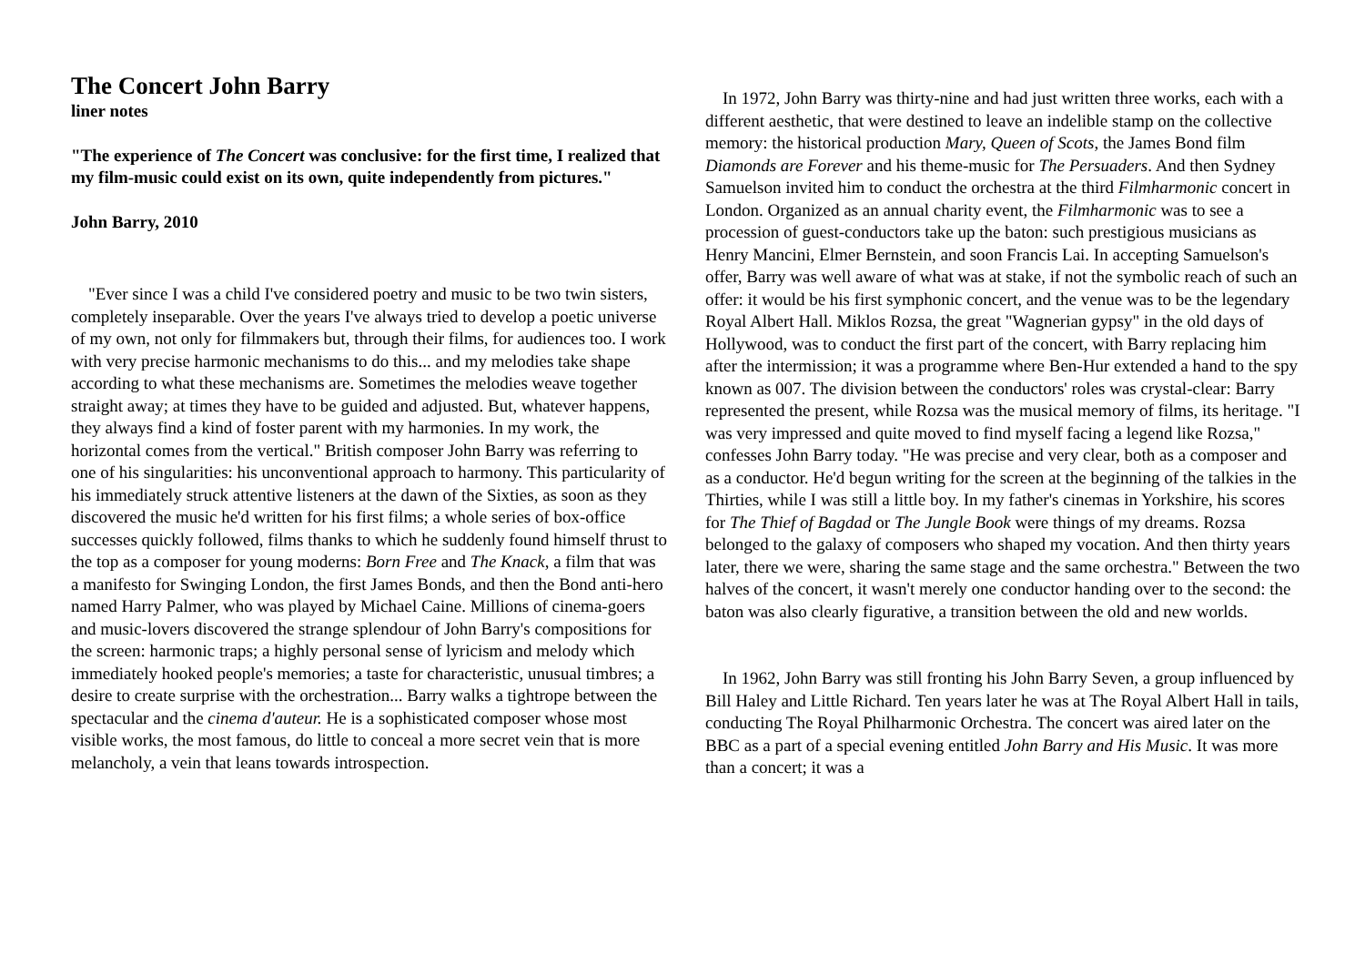The Concert John Barry
liner notes
"The experience of The Concert was conclusive: for the first time, I realized that my film-music could exist on its own, quite independently from pictures."
John Barry, 2010
"Ever since I was a child I've considered poetry and music to be two twin sisters, completely inseparable. Over the years I've always tried to develop a poetic universe of my own, not only for filmmakers but, through their films, for audiences too. I work with very precise harmonic mechanisms to do this... and my melodies take shape according to what these mechanisms are. Sometimes the melodies weave together straight away; at times they have to be guided and adjusted. But, whatever happens, they always find a kind of foster parent with my harmonies. In my work, the horizontal comes from the vertical." British composer John Barry was referring to one of his singularities: his unconventional approach to harmony. This particularity of his immediately struck attentive listeners at the dawn of the Sixties, as soon as they discovered the music he'd written for his first films; a whole series of box-office successes quickly followed, films thanks to which he suddenly found himself thrust to the top as a composer for young moderns: Born Free and The Knack, a film that was a manifesto for Swinging London, the first James Bonds, and then the Bond anti-hero named Harry Palmer, who was played by Michael Caine. Millions of cinema-goers and music-lovers discovered the strange splendour of John Barry's compositions for the screen: harmonic traps; a highly personal sense of lyricism and melody which immediately hooked people's memories; a taste for characteristic, unusual timbres; a desire to create surprise with the orchestration... Barry walks a tightrope between the spectacular and the cinema d'auteur. He is a sophisticated composer whose most visible works, the most famous, do little to conceal a more secret vein that is more melancholy, a vein that leans towards introspection.
In 1972, John Barry was thirty-nine and had just written three works, each with a different aesthetic, that were destined to leave an indelible stamp on the collective memory: the historical production Mary, Queen of Scots, the James Bond film Diamonds are Forever and his theme-music for The Persuaders. And then Sydney Samuelson invited him to conduct the orchestra at the third Filmharmonic concert in London. Organized as an annual charity event, the Filmharmonic was to see a procession of guest-conductors take up the baton: such prestigious musicians as Henry Mancini, Elmer Bernstein, and soon Francis Lai. In accepting Samuelson's offer, Barry was well aware of what was at stake, if not the symbolic reach of such an offer: it would be his first symphonic concert, and the venue was to be the legendary Royal Albert Hall. Miklos Rozsa, the great "Wagnerian gypsy" in the old days of Hollywood, was to conduct the first part of the concert, with Barry replacing him after the intermission; it was a programme where Ben-Hur extended a hand to the spy known as 007. The division between the conductors' roles was crystal-clear: Barry represented the present, while Rozsa was the musical memory of films, its heritage. "I was very impressed and quite moved to find myself facing a legend like Rozsa," confesses John Barry today. "He was precise and very clear, both as a composer and as a conductor. He'd begun writing for the screen at the beginning of the talkies in the Thirties, while I was still a little boy. In my father's cinemas in Yorkshire, his scores for The Thief of Bagdad or The Jungle Book were things of my dreams. Rozsa belonged to the galaxy of composers who shaped my vocation. And then thirty years later, there we were, sharing the same stage and the same orchestra." Between the two halves of the concert, it wasn't merely one conductor handing over to the second: the baton was also clearly figurative, a transition between the old and new worlds.
In 1962, John Barry was still fronting his John Barry Seven, a group influenced by Bill Haley and Little Richard. Ten years later he was at The Royal Albert Hall in tails, conducting The Royal Philharmonic Orchestra. The concert was aired later on the BBC as a part of a special evening entitled John Barry and His Music. It was more than a concert; it was a